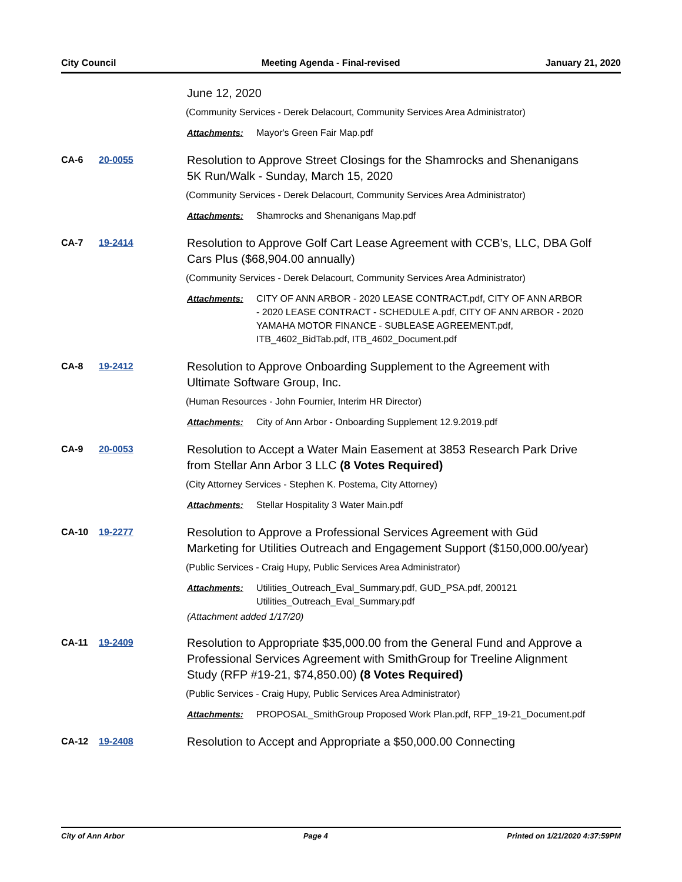City Council Meeting Agenda - Final-revised January 21, 2020
June 12, 2020
(Community Services - Derek Delacourt, Community Services Area Administrator)
Attachments: Mayor's Green Fair Map.pdf
CA-6 20-0055
Resolution to Approve Street Closings for the Shamrocks and Shenanigans 5K Run/Walk - Sunday, March 15, 2020
(Community Services - Derek Delacourt, Community Services Area Administrator)
Attachments: Shamrocks and Shenanigans Map.pdf
CA-7 19-2414
Resolution to Approve Golf Cart Lease Agreement with CCB’s, LLC, DBA Golf Cars Plus ($68,904.00 annually)
(Community Services - Derek Delacourt, Community Services Area Administrator)
Attachments: CITY OF ANN ARBOR - 2020 LEASE CONTRACT.pdf, CITY OF ANN ARBOR - 2020 LEASE CONTRACT - SCHEDULE A.pdf, CITY OF ANN ARBOR - 2020 YAMAHA MOTOR FINANCE - SUBLEASE AGREEMENT.pdf, ITB_4602_BidTab.pdf, ITB_4602_Document.pdf
CA-8 19-2412
Resolution to Approve Onboarding Supplement to the Agreement with Ultimate Software Group, Inc.
(Human Resources - John Fournier, Interim HR Director)
Attachments: City of Ann Arbor - Onboarding Supplement 12.9.2019.pdf
CA-9 20-0053
Resolution to Accept a Water Main Easement at 3853 Research Park Drive from Stellar Ann Arbor 3 LLC (8 Votes Required)
(City Attorney Services - Stephen K. Postema, City Attorney)
Attachments: Stellar Hospitality 3 Water Main.pdf
CA-10 19-2277
Resolution to Approve a Professional Services Agreement with Güd Marketing for Utilities Outreach and Engagement Support ($150,000.00/year)
(Public Services - Craig Hupy, Public Services Area Administrator)
Attachments: Utilities_Outreach_Eval_Summary.pdf, GUD_PSA.pdf, 200121 Utilities_Outreach_Eval_Summary.pdf
(Attachment added 1/17/20)
CA-11 19-2409
Resolution to Appropriate $35,000.00 from the General Fund and Approve a Professional Services Agreement with SmithGroup for Treeline Alignment Study (RFP #19-21, $74,850.00) (8 Votes Required)
(Public Services - Craig Hupy, Public Services Area Administrator)
Attachments: PROPOSAL_SmithGroup Proposed Work Plan.pdf, RFP_19-21_Document.pdf
CA-12 19-2408
Resolution to Accept and Appropriate a $50,000.00 Connecting
City of Ann Arbor Page 4 Printed on 1/21/2020 4:37:59PM